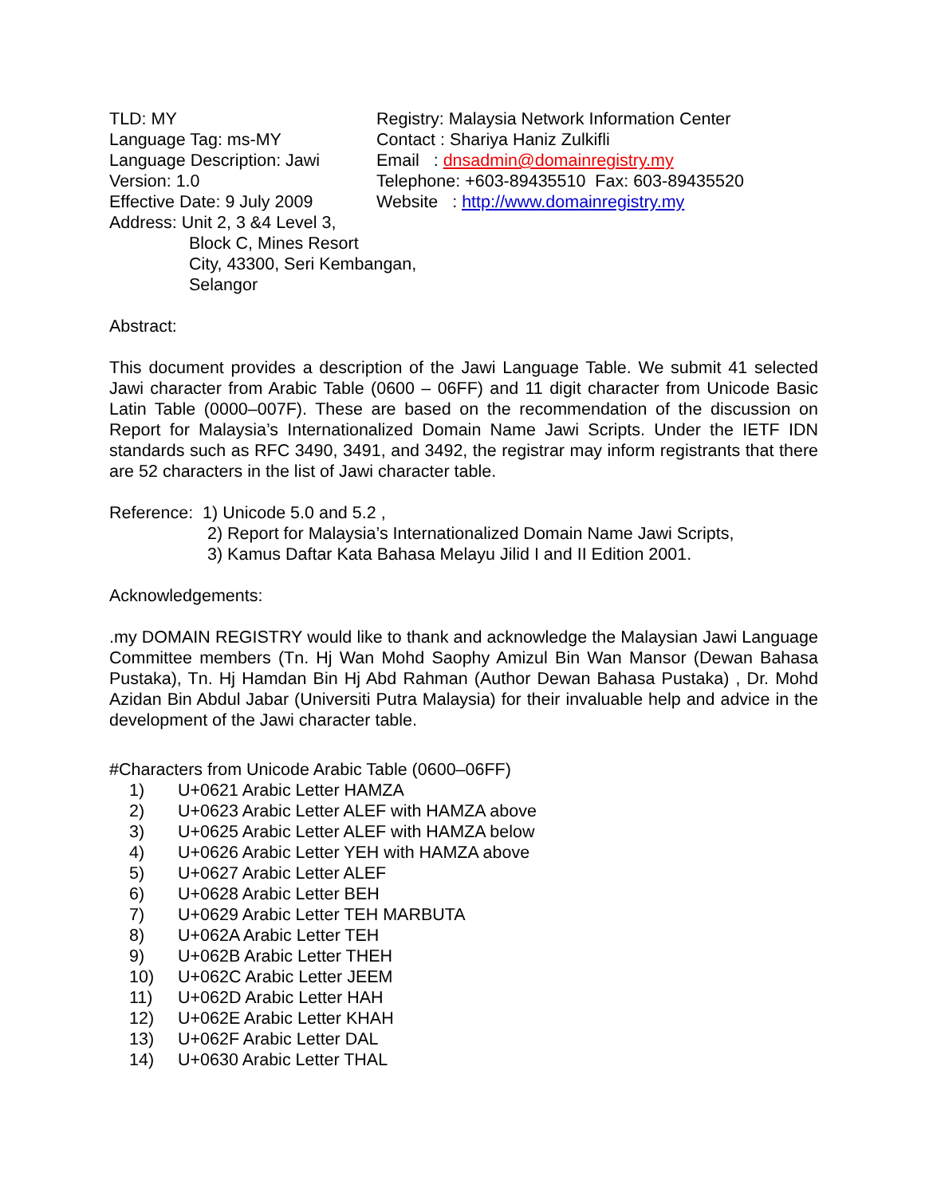TLD: MY
Language Tag: ms-MY
Language Description: Jawi
Version: 1.0
Effective Date: 9 July 2009
Registry: Malaysia Network Information Center
Contact : Shariya Haniz Zulkifli
Email : dnsadmin@domainregistry.my
Telephone: +603-89435510 Fax: 603-89435520
Website : http://www.domainregistry.my
Address: Unit 2, 3 &4 Level 3,
Block C, Mines Resort
City, 43300, Seri Kembangan,
Selangor
Abstract:
This document provides a description of the Jawi Language Table. We submit 41 selected Jawi character from Arabic Table (0600 – 06FF) and 11 digit character from Unicode Basic Latin Table (0000–007F). These are based on the recommendation of the discussion on Report for Malaysia’s Internationalized Domain Name Jawi Scripts. Under the IETF IDN standards such as RFC 3490, 3491, and 3492, the registrar may inform registrants that there are 52 characters in the list of Jawi character table.
Reference: 1) Unicode 5.0 and 5.2 ,
2) Report for Malaysia’s Internationalized Domain Name Jawi Scripts,
3) Kamus Daftar Kata Bahasa Melayu Jilid I and II Edition 2001.
Acknowledgements:
.my DOMAIN REGISTRY would like to thank and acknowledge the Malaysian Jawi Language Committee members (Tn. Hj Wan Mohd Saophy Amizul Bin Wan Mansor (Dewan Bahasa Pustaka), Tn. Hj Hamdan Bin Hj Abd Rahman (Author Dewan Bahasa Pustaka) , Dr. Mohd Azidan Bin Abdul Jabar (Universiti Putra Malaysia) for their invaluable help and advice in the development of the Jawi character table.
#Characters from Unicode Arabic Table (0600–06FF)
1) U+0621 Arabic Letter HAMZA
2) U+0623 Arabic Letter ALEF with HAMZA above
3) U+0625 Arabic Letter ALEF with HAMZA below
4) U+0626 Arabic Letter YEH with HAMZA above
5) U+0627 Arabic Letter ALEF
6) U+0628 Arabic Letter BEH
7) U+0629 Arabic Letter TEH MARBUTA
8) U+062A Arabic Letter TEH
9) U+062B Arabic Letter THEH
10) U+062C Arabic Letter JEEM
11) U+062D Arabic Letter HAH
12) U+062E Arabic Letter KHAH
13) U+062F Arabic Letter DAL
14) U+0630 Arabic Letter THAL